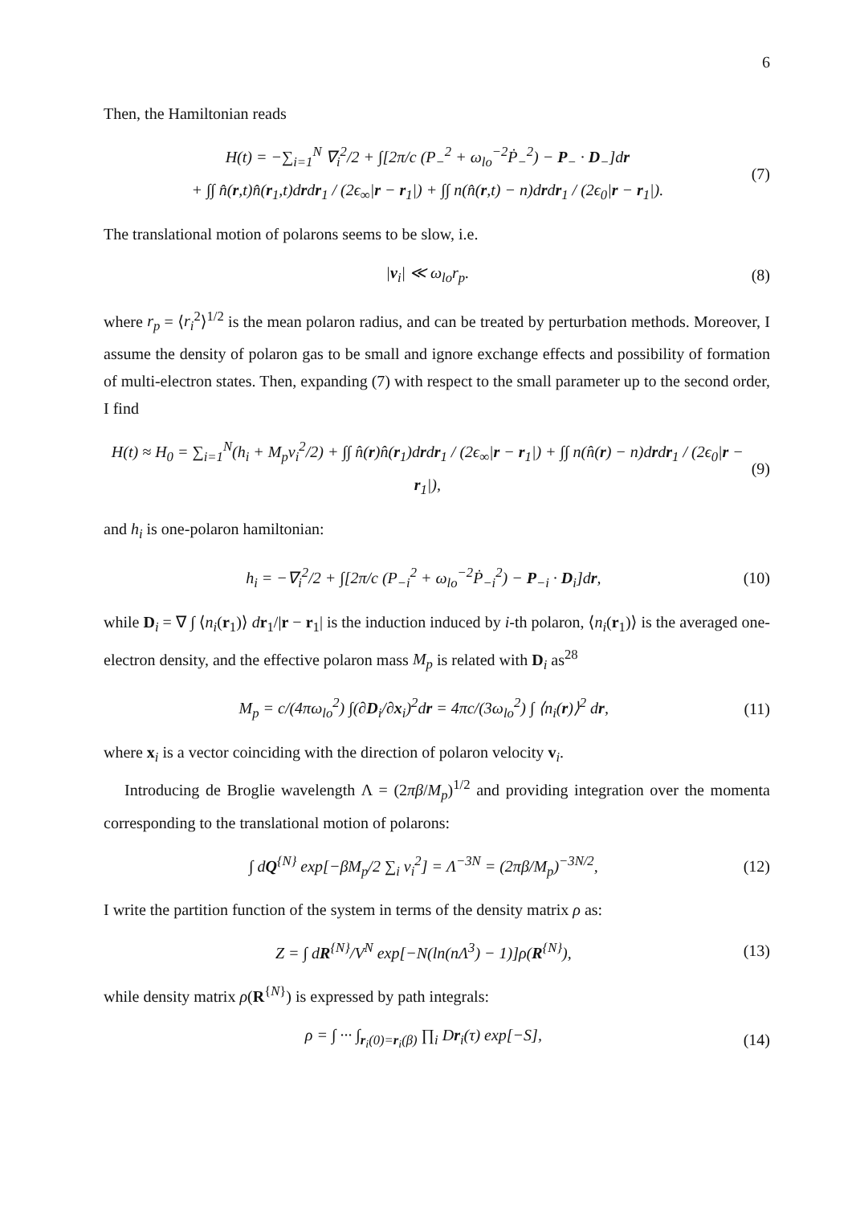6
Then, the Hamiltonian reads
H(t) = −∑<sub>i=1</sub><sup>N</sup> ∇<sub>i</sub><sup>2</sup>/2 + ∫[2π/c (P<sub>−</sub><sup>2</sup> + ω<sub>lo</sub><sup>−2</sup>Ṗ<sub>−</sub><sup>2</sup>) − P<sub>−</sub> · D<sub>−</sub>]dr
+ ∫∫ n̂(r,t)n̂(r<sub>1</sub>,t)drdr<sub>1</sub> / (2ϵ<sub>∞</sub>|r − r<sub>1</sub>|) + ∫∫ n(n̂(r,t) − n)drdr<sub>1</sub> / (2ϵ<sub>0</sub>|r − r<sub>1</sub>|). (7)
The translational motion of polarons seems to be slow, i.e.
|v<sub>i</sub>| ≪ ω<sub>lo</sub>r<sub>p</sub>. (8)
where r<sub>p</sub> = ⟨r<sub>i</sub><sup>2</sup>⟩<sup>1/2</sup> is the mean polaron radius, and can be treated by perturbation methods. Moreover, I assume the density of polaron gas to be small and ignore exchange effects and possibility of formation of multi-electron states. Then, expanding (7) with respect to the small parameter up to the second order, I find
H(t) ≈ H<sub>0</sub> = ∑<sub>i=1</sub><sup>N</sup>(h<sub>i</sub> + M<sub>p</sub>v<sub>i</sub><sup>2</sup>/2) + ∫∫ n̂(r)n̂(r<sub>1</sub>)drdr<sub>1</sub> / (2ϵ<sub>∞</sub>|r − r<sub>1</sub>|) + ∫∫ n(n̂(r) − n)drdr<sub>1</sub> / (2ϵ<sub>0</sub>|r − r<sub>1</sub>|), (9)
and h<sub>i</sub> is one-polaron hamiltonian:
h<sub>i</sub> = −∇<sub>i</sub><sup>2</sup>/2 + ∫[2π/c (P<sub>−i</sub><sup>2</sup> + ω<sub>lo</sub><sup>−2</sup>Ṗ<sub>−i</sub><sup>2</sup>) − P<sub>−i</sub> · D<sub>i</sub>]dr, (10)
while D<sub>i</sub> = ∇ ∫ ⟨n<sub>i</sub>(r<sub>1</sub>)⟩ dr<sub>1</sub>/|r − r<sub>1</sub>| is the induction induced by i-th polaron, ⟨n<sub>i</sub>(r<sub>1</sub>)⟩ is the averaged one-electron density, and the effective polaron mass M<sub>p</sub> is related with D<sub>i</sub> as<sup>28</sup>
M<sub>p</sub> = c/(4πω<sub>lo</sub><sup>2</sup>) ∫(∂D<sub>i</sub>/∂x<sub>i</sub>)<sup>2</sup>dr = 4πc/(3ω<sub>lo</sub><sup>2</sup>) ∫ ⟨n<sub>i</sub>(r)⟩<sup>2</sup> dr, (11)
where x<sub>i</sub> is a vector coinciding with the direction of polaron velocity v<sub>i</sub>.
Introducing de Broglie wavelength Λ = (2πβ/M<sub>p</sub>)<sup>1/2</sup> and providing integration over the momenta corresponding to the translational motion of polarons:
∫ dQ<sup>{N}</sup> exp[−βM<sub>p</sub>/2 ∑<sub>i</sub> v<sub>i</sub><sup>2</sup>] = Λ<sup>−3N</sup> = (2πβ/M<sub>p</sub>)<sup>−3N/2</sup>, (12)
I write the partition function of the system in terms of the density matrix ρ as:
Z = ∫ dR<sup>{N}</sup>/V<sup>N</sup> exp[−N(ln(nΛ<sup>3</sup>) − 1)]ρ(R<sup>{N}</sup>), (13)
while density matrix ρ(R<sup>{N}</sup>) is expressed by path integrals:
ρ = ∫ ··· ∫<sub>r<sub>i</sub>(0)=r<sub>i</sub>(β)</sub> ∏<sub>i</sub> Dr<sub>i</sub>(τ) exp[−S], (14)